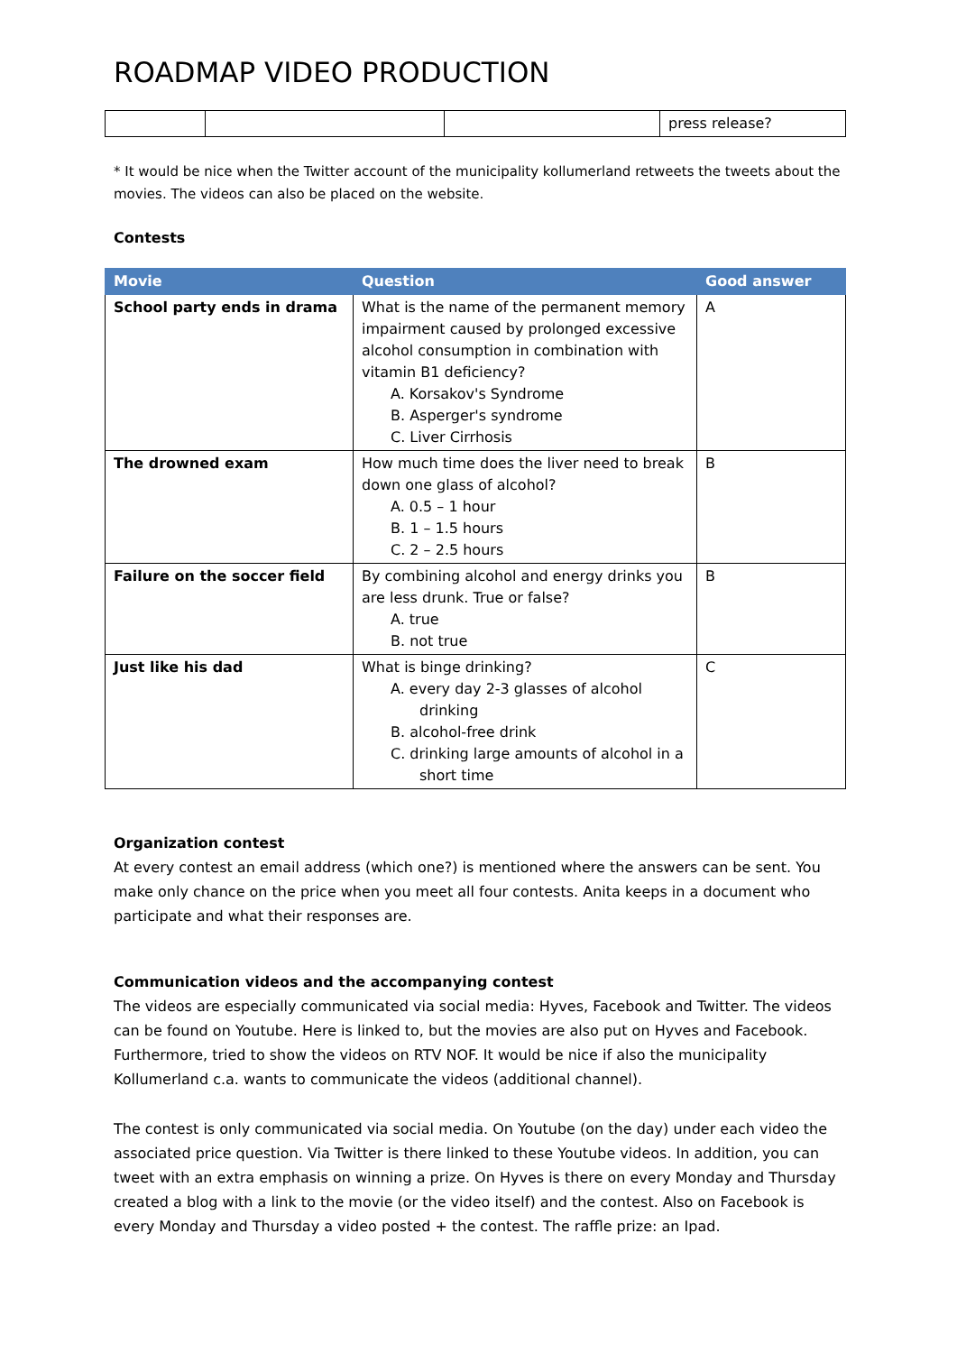ROADMAP VIDEO PRODUCTION
| | | | press release? |
* It would be nice when the Twitter account of the municipality kollumerland retweets the tweets about the movies. The videos can also be placed on the website.
Contests
| Movie | Question | Good answer |
| --- | --- | --- |
| School party ends in drama | What is the name of the permanent memory impairment caused by prolonged excessive alcohol consumption in combination with vitamin B1 deficiency? A. Korsakov's Syndrome B. Asperger's syndrome C. Liver Cirrhosis | A |
| The drowned exam | How much time does the liver need to break down one glass of alcohol? A. 0.5 – 1 hour B. 1 – 1.5 hours C. 2 – 2.5 hours | B |
| Failure on the soccer field | By combining alcohol and energy drinks you are less drunk. True or false? A. true B. not true | B |
| Just like his dad | What is binge drinking? A. every day 2-3 glasses of alcohol drinking B. alcohol-free drink C. drinking large amounts of alcohol in a short time | C |
Organization contest
At every contest an email address (which one?) is mentioned where the answers can be sent. You make only chance on the price when you meet all four contests. Anita keeps in a document who participate and what their responses are.
Communication videos and the accompanying contest
The videos are especially communicated via social media: Hyves, Facebook and Twitter. The videos can be found on Youtube. Here is linked to, but the movies are also put on Hyves and Facebook. Furthermore, tried to show the videos on RTV NOF. It would be nice if also the municipality Kollumerland c.a. wants to communicate the videos (additional channel).
The contest is only communicated via social media. On Youtube (on the day) under each video the associated price question. Via Twitter is there linked to these Youtube videos. In addition, you can tweet with an extra emphasis on winning a prize. On Hyves is there on every Monday and Thursday created a blog with a link to the movie (or the video itself) and the contest. Also on Facebook is every Monday and Thursday a video posted + the contest. The raffle prize: an Ipad.